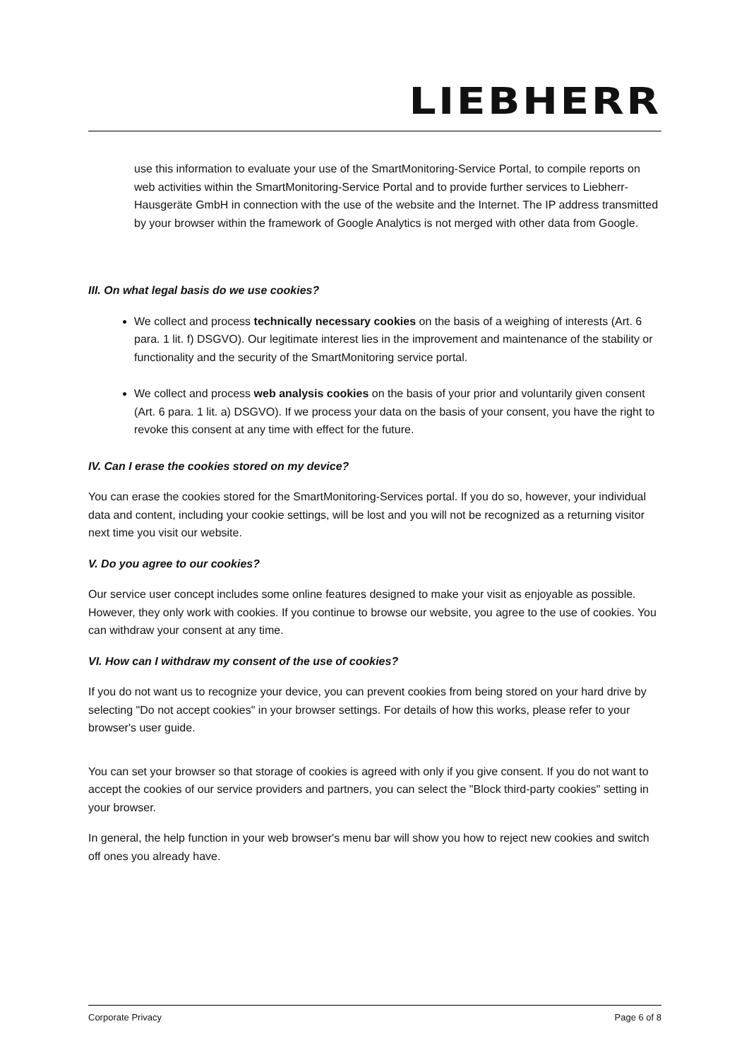LIEBHERR
use this information to evaluate your use of the SmartMonitoring-Service Portal, to compile reports on web activities within the SmartMonitoring-Service Portal and to provide further services to Liebherr-Hausgeräte GmbH in connection with the use of the website and the Internet. The IP address transmitted by your browser within the framework of Google Analytics is not merged with other data from Google.
III. On what legal basis do we use cookies?
We collect and process technically necessary cookies on the basis of a weighing of interests (Art. 6 para. 1 lit. f) DSGVO). Our legitimate interest lies in the improvement and maintenance of the stability or functionality and the security of the SmartMonitoring service portal.
We collect and process web analysis cookies on the basis of your prior and voluntarily given consent (Art. 6 para. 1 lit. a) DSGVO). If we process your data on the basis of your consent, you have the right to revoke this consent at any time with effect for the future.
IV. Can I erase the cookies stored on my device?
You can erase the cookies stored for the SmartMonitoring-Services portal. If you do so, however, your individual data and content, including your cookie settings, will be lost and you will not be recognized as a returning visitor next time you visit our website.
V. Do you agree to our cookies?
Our service user concept includes some online features designed to make your visit as enjoyable as possible. However, they only work with cookies. If you continue to browse our website, you agree to the use of cookies. You can withdraw your consent at any time.
VI. How can I withdraw my consent of the use of cookies?
If you do not want us to recognize your device, you can prevent cookies from being stored on your hard drive by selecting "Do not accept cookies" in your browser settings. For details of how this works, please refer to your browser's user guide.
You can set your browser so that storage of cookies is agreed with only if you give consent. If you do not want to accept the cookies of our service providers and partners, you can select the "Block third-party cookies" setting in your browser.
In general, the help function in your web browser's menu bar will show you how to reject new cookies and switch off ones you already have.
Corporate Privacy Page 6 of 8